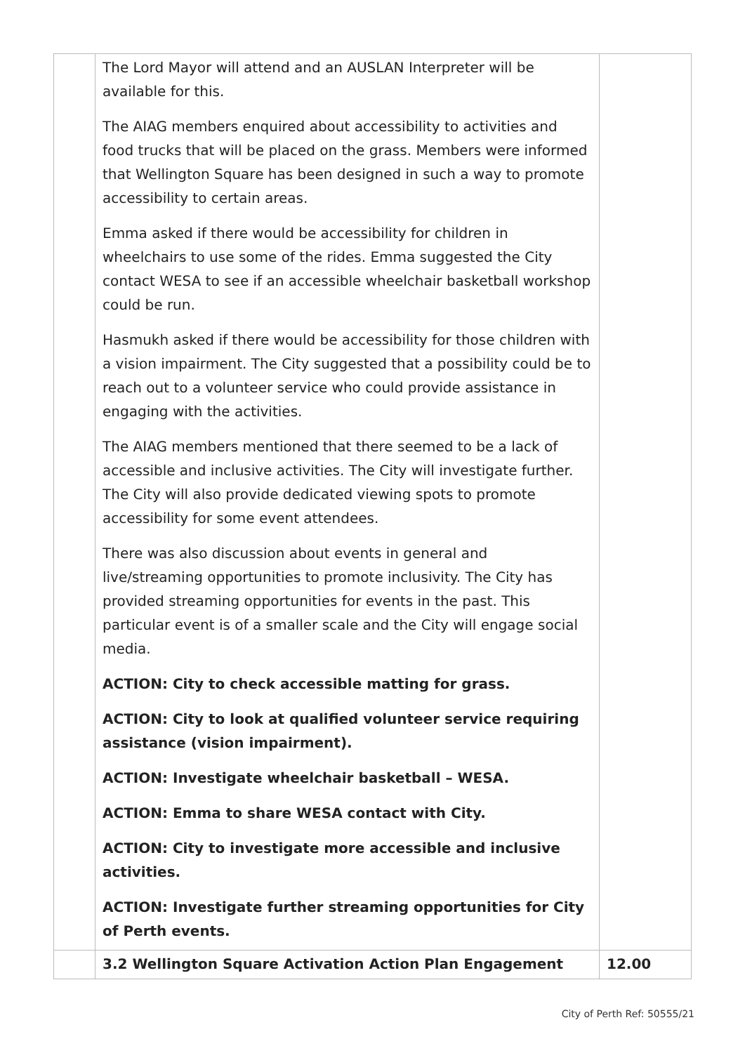| | The Lord Mayor will attend and an AUSLAN Interpreter will be available for this. The AIAG members enquired about accessibility to activities and food trucks that will be placed on the grass. Members were informed that Wellington Square has been designed in such a way to promote accessibility to certain areas. Emma asked if there would be accessibility for children in wheelchairs to use some of the rides. Emma suggested the City contact WESA to see if an accessible wheelchair basketball workshop could be run. Hasmukh asked if there would be accessibility for those children with a vision impairment. The City suggested that a possibility could be to reach out to a volunteer service who could provide assistance in engaging with the activities. The AIAG members mentioned that there seemed to be a lack of accessible and inclusive activities. The City will investigate further. The City will also provide dedicated viewing spots to promote accessibility for some event attendees. There was also discussion about events in general and live/streaming opportunities to promote inclusivity. The City has provided streaming opportunities for events in the past. This particular event is of a smaller scale and the City will engage social media. ACTION: City to check accessible matting for grass. ACTION: City to look at qualified volunteer service requiring assistance (vision impairment). ACTION: Investigate wheelchair basketball – WESA. ACTION: Emma to share WESA contact with City. ACTION: City to investigate more accessible and inclusive activities. ACTION: Investigate further streaming opportunities for City of Perth events. | |
| | 3.2 Wellington Square Activation Action Plan Engagement | 12.00 |
City of Perth Ref: 50555/21